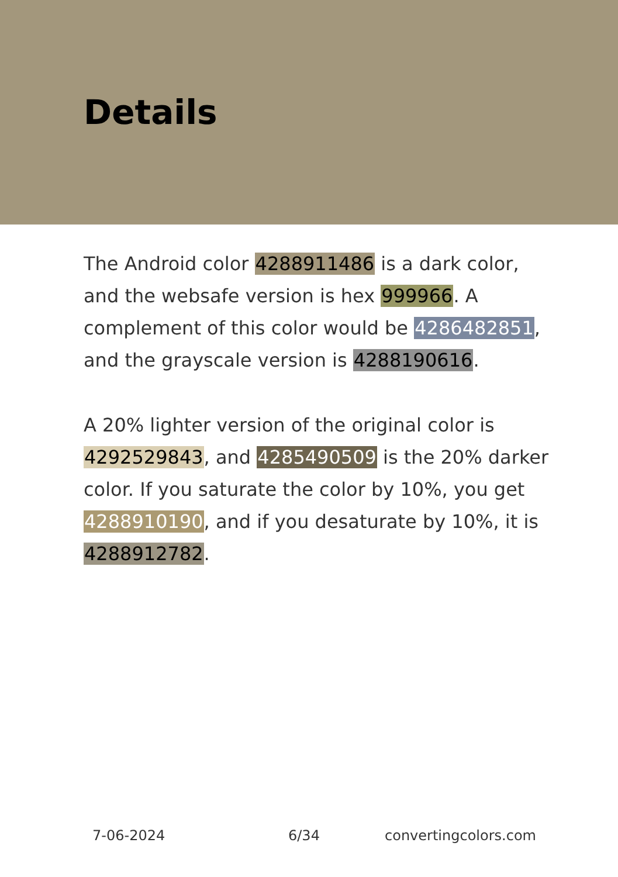Details
The Android color 4288911486 is a dark color, and the websafe version is hex 999966. A complement of this color would be 4286482851, and the grayscale version is 4288190616.
A 20% lighter version of the original color is 4292529843, and 4285490509 is the 20% darker color. If you saturate the color by 10%, you get 4288910190, and if you desaturate by 10%, it is 4288912782.
7-06-2024 6/34 convertingcolors.com